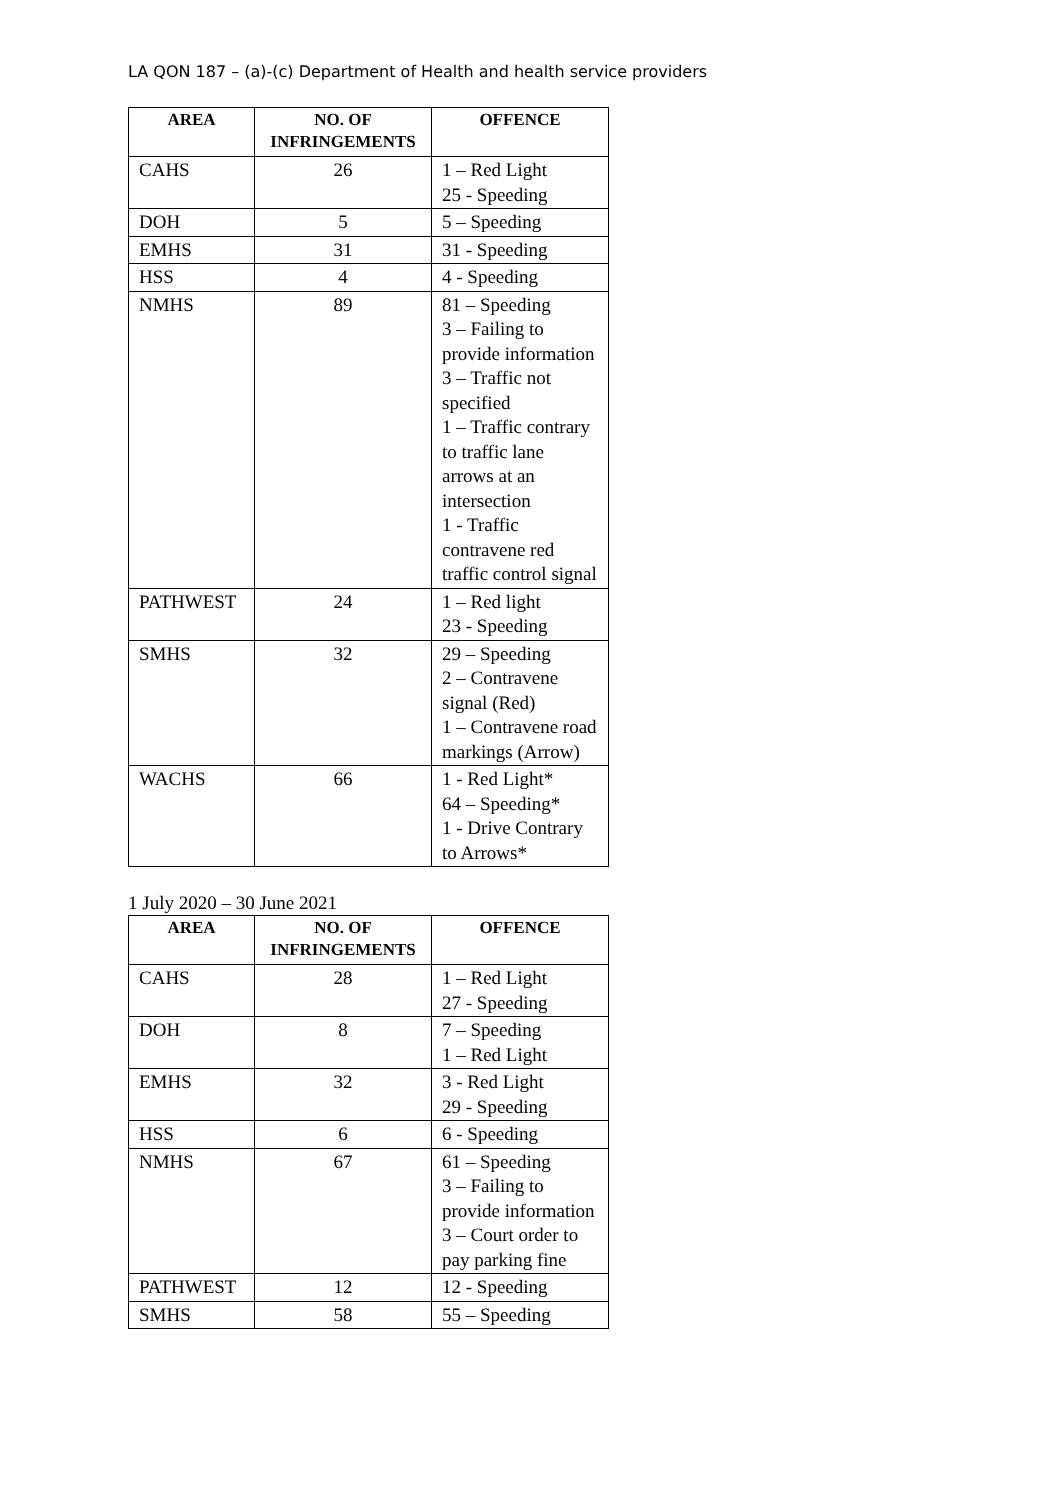LA QON 187 – (a)-(c) Department of Health and health service providers
| AREA | NO. OF INFRINGEMENTS | OFFENCE |
| --- | --- | --- |
| CAHS | 26 | 1 – Red Light 25 - Speeding |
| DOH | 5 | 5 – Speeding |
| EMHS | 31 | 31 - Speeding |
| HSS | 4 | 4 - Speeding |
| NMHS | 89 | 81 – Speeding 3 – Failing to provide information 3 – Traffic not specified 1 – Traffic contrary to traffic lane arrows at an intersection 1 - Traffic contravene red traffic control signal |
| PATHWEST | 24 | 1 – Red light 23 - Speeding |
| SMHS | 32 | 29 – Speeding 2 – Contravene signal (Red) 1 – Contravene road markings (Arrow) |
| WACHS | 66 | 1 - Red Light* 64 – Speeding* 1 - Drive Contrary to Arrows* |
1 July 2020 – 30 June 2021
| AREA | NO. OF INFRINGEMENTS | OFFENCE |
| --- | --- | --- |
| CAHS | 28 | 1 – Red Light 27 - Speeding |
| DOH | 8 | 7 – Speeding 1 – Red Light |
| EMHS | 32 | 3 - Red Light 29 - Speeding |
| HSS | 6 | 6 - Speeding |
| NMHS | 67 | 61 – Speeding 3 – Failing to provide information 3 – Court order to pay parking fine |
| PATHWEST | 12 | 12 - Speeding |
| SMHS | 58 | 55 – Speeding |